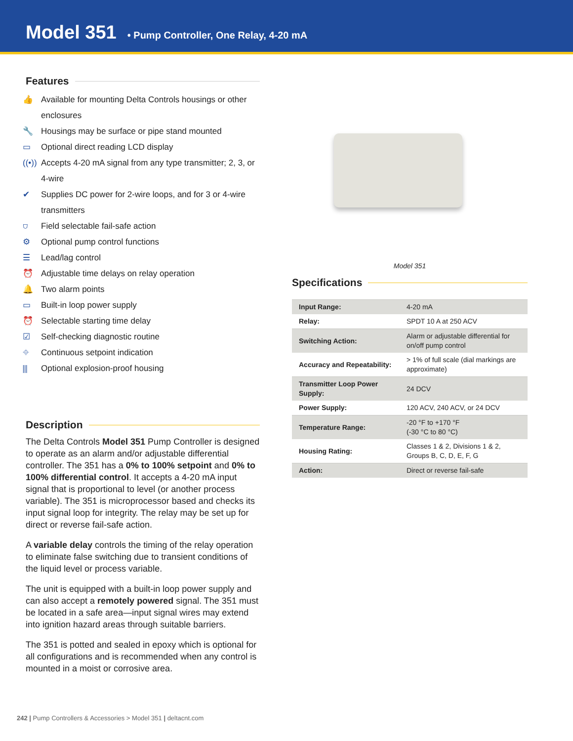Model 351
• Pump Controller, One Relay, 4-20 mA
Features
👍 Available for mounting Delta Controls housings or other enclosures
🔧 Housings may be surface or pipe stand mounted
▭ Optional direct reading LCD display
((•)) Accepts 4-20 mA signal from any type transmitter; 2, 3, or 4-wire
✔ Supplies DC power for 2-wire loops, and for 3 or 4-wire transmitters
⛉ Field selectable fail-safe action
⚙ Optional pump control functions
☰ Lead/lag control
⏰ Adjustable time delays on relay operation
🔔 Two alarm points
▭ Built-in loop power supply
⏰ Selectable starting time delay
☑ Self-checking diagnostic routine
⌖ Continuous setpoint indication
⫼ Optional explosion-proof housing
Description
The Delta Controls Model 351 Pump Controller is designed to operate as an alarm and/or adjustable differential controller. The 351 has a 0% to 100% setpoint and 0% to 100% differential control. It accepts a 4-20 mA input signal that is proportional to level (or another process variable). The 351 is microprocessor based and checks its input signal loop for integrity. The relay may be set up for direct or reverse fail-safe action.
A variable delay controls the timing of the relay operation to eliminate false switching due to transient conditions of the liquid level or process variable.
The unit is equipped with a built-in loop power supply and can also accept a remotely powered signal. The 351 must be located in a safe area—input signal wires may extend into ignition hazard areas through suitable barriers.
The 351 is potted and sealed in epoxy which is optional for all configurations and is recommended when any control is mounted in a moist or corrosive area.
Model 351
Specifications
| Input Range: | 4-20 mA |
| Relay: | SPDT 10 A at 250 ACV |
| Switching Action: | Alarm or adjustable differential for on/off pump control |
| Accuracy and Repeatability: | > 1% of full scale (dial markings are approximate) |
| Transmitter Loop Power Supply: | 24 DCV |
| Power Supply: | 120 ACV, 240 ACV, or 24 DCV |
| Temperature Range: | -20 °F to +170 °F (-30 °C to 80 °C) |
| Housing Rating: | Classes 1 & 2, Divisions 1 & 2, Groups B, C, D, E, F, G |
| Action: | Direct or reverse fail-safe |
242 | Pump Controllers & Accessories > Model 351 | deltacnt.com